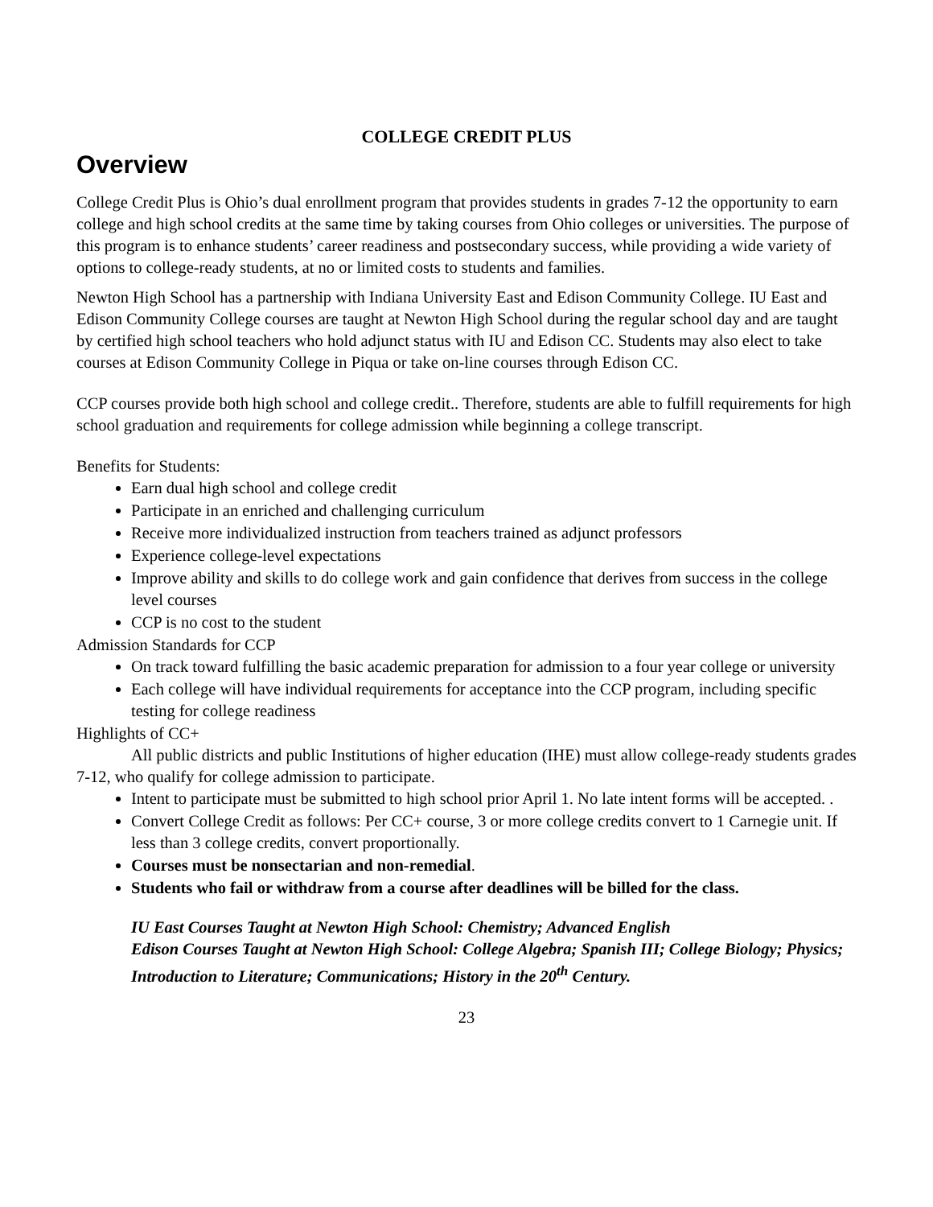COLLEGE CREDIT PLUS
Overview
College Credit Plus is Ohio’s dual enrollment program that provides students in grades 7-12 the opportunity to earn college and high school credits at the same time by taking courses from Ohio colleges or universities. The purpose of this program is to enhance students’ career readiness and postsecondary success, while providing a wide variety of options to college-ready students, at no or limited costs to students and families.
Newton High School has a partnership with Indiana University East and Edison Community College. IU East and Edison Community College courses are taught at Newton High School during the regular school day and are taught by certified high school teachers who hold adjunct status with IU and Edison CC. Students may also elect to take courses at Edison Community College in Piqua or take on-line courses through Edison CC.
CCP courses provide both high school and college credit.. Therefore, students are able to fulfill requirements for high school graduation and requirements for college admission while beginning a college transcript.
Benefits for Students:
Earn dual high school and college credit
Participate in an enriched and challenging curriculum
Receive more individualized instruction from teachers trained as adjunct professors
Experience college-level expectations
Improve ability and skills to do college work and gain confidence that derives from success in the college level courses
CCP is no cost to the student
Admission Standards for CCP
On track toward fulfilling the basic academic preparation for admission to a four year college or university
Each college will have individual requirements for acceptance into the CCP program, including specific testing for college readiness
Highlights of CC+
All public districts and public Institutions of higher education (IHE) must allow college-ready students grades 7-12, who qualify for college admission to participate.
Intent to participate must be submitted to high school prior April 1. No late intent forms will be accepted. .
Convert College Credit as follows: Per CC+ course, 3 or more college credits convert to 1 Carnegie unit. If less than 3 college credits, convert proportionally.
Courses must be nonsectarian and non-remedial.
Students who fail or withdraw from a course after deadlines will be billed for the class.
IU East Courses Taught at Newton High School: Chemistry; Advanced English
Edison Courses Taught at Newton High School: College Algebra; Spanish III; College Biology; Physics; Introduction to Literature; Communications; History in the 20<sup>th</sup> Century.
23